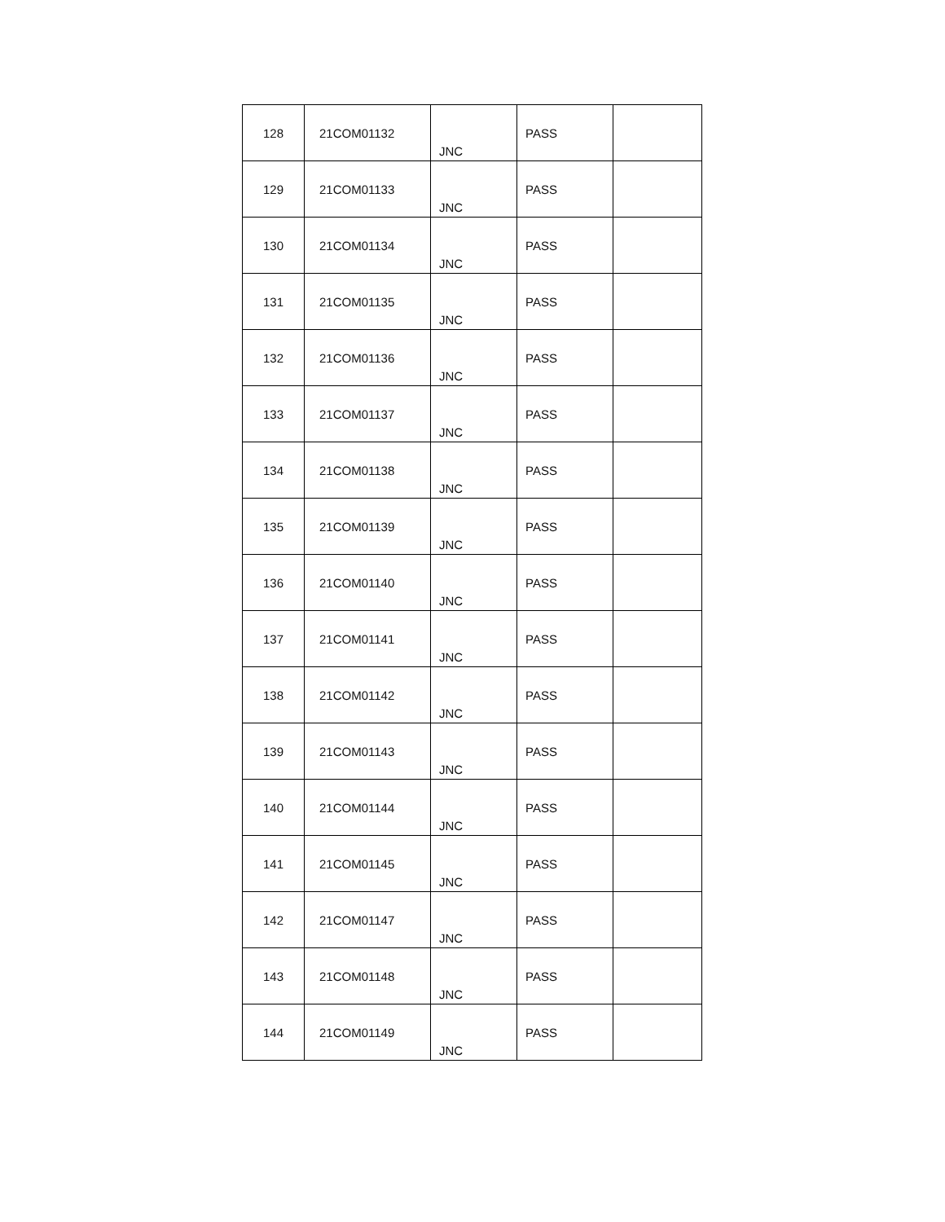| 128 | 21COM01132 | JNC | PASS | |
| 129 | 21COM01133 | JNC | PASS | |
| 130 | 21COM01134 | JNC | PASS | |
| 131 | 21COM01135 | JNC | PASS | |
| 132 | 21COM01136 | JNC | PASS | |
| 133 | 21COM01137 | JNC | PASS | |
| 134 | 21COM01138 | JNC | PASS | |
| 135 | 21COM01139 | JNC | PASS | |
| 136 | 21COM01140 | JNC | PASS | |
| 137 | 21COM01141 | JNC | PASS | |
| 138 | 21COM01142 | JNC | PASS | |
| 139 | 21COM01143 | JNC | PASS | |
| 140 | 21COM01144 | JNC | PASS | |
| 141 | 21COM01145 | JNC | PASS | |
| 142 | 21COM01147 | JNC | PASS | |
| 143 | 21COM01148 | JNC | PASS | |
| 144 | 21COM01149 | JNC | PASS | |